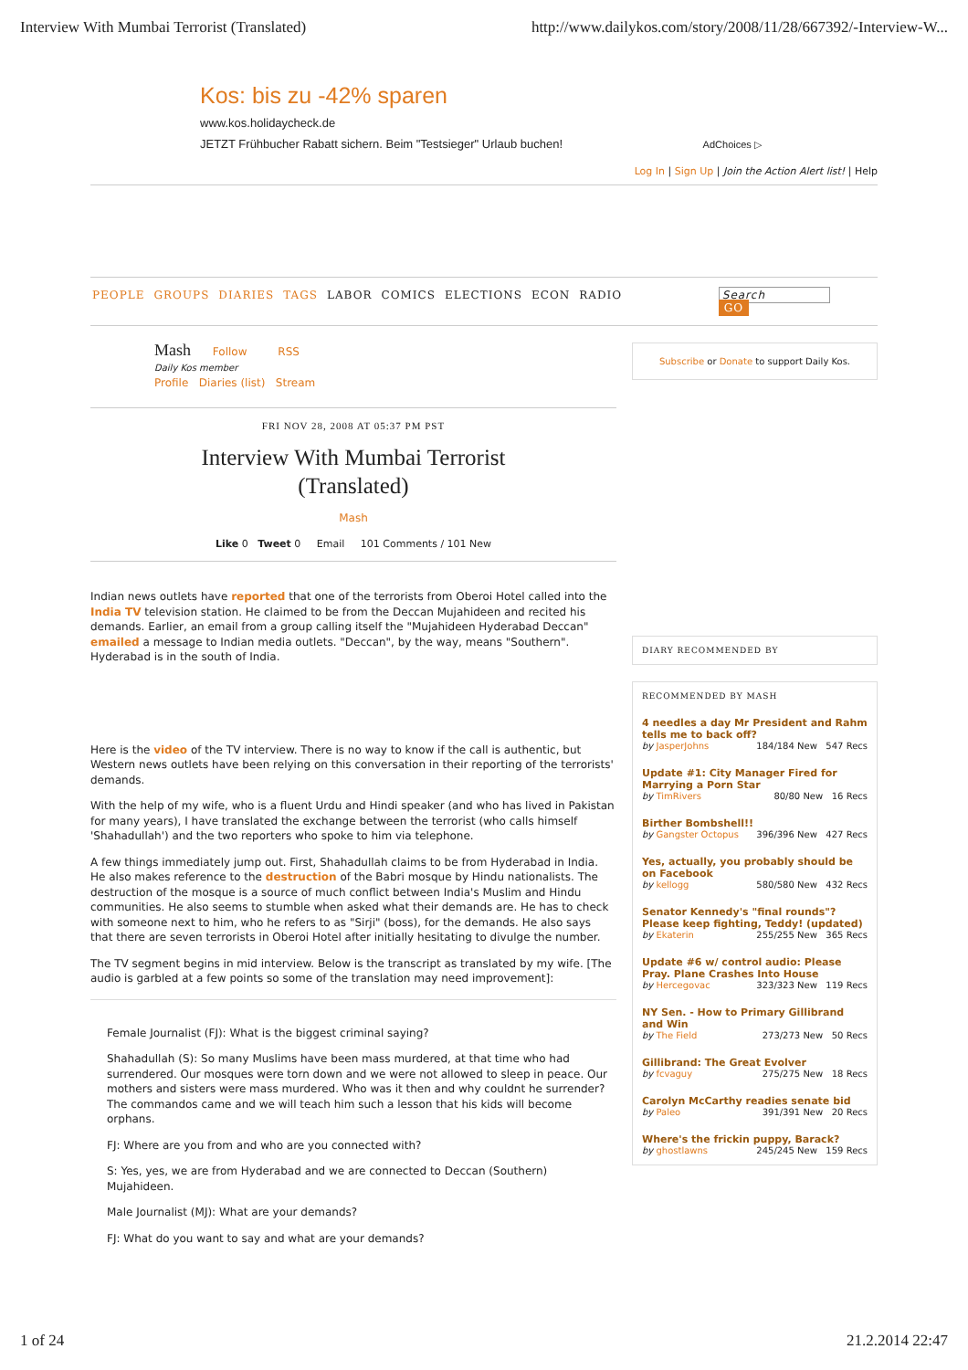Interview With Mumbai Terrorist (Translated) http://www.dailykos.com/story/2008/11/28/667392/-Interview-W...
Kos: bis zu -42% sparen
www.kos.holidaycheck.de
JETZT Frühbucher Rabatt sichern. Beim "Testsieger" Urlaub buchen! AdChoices ▷
Log In | Sign Up | Join the Action Alert list! | Help
PEOPLE GROUPS DIARIES TAGS LABOR COMICS ELECTIONS ECON RADIO
Search
GO
Mash Follow RSS
Daily Kos member
Profile Diaries (list) Stream
FRI NOV 28, 2008 AT 05:37 PM PST
Interview With Mumbai Terrorist
(Translated)
Mash
Like 0 Tweet 0 Email 101 Comments / 101 New
Indian news outlets have reported that one of the terrorists from Oberoi Hotel called into the India TV television station. He claimed to be from the Deccan Mujahideen and recited his demands. Earlier, an email from a group calling itself the "Mujahideen Hyderabad Deccan" emailed a message to Indian media outlets. "Deccan", by the way, means "Southern". Hyderabad is in the south of India.
Here is the video of the TV interview. There is no way to know if the call is authentic, but Western news outlets have been relying on this conversation in their reporting of the terrorists' demands.
With the help of my wife, who is a fluent Urdu and Hindi speaker (and who has lived in Pakistan for many years), I have translated the exchange between the terrorist (who calls himself 'Shahadullah') and the two reporters who spoke to him via telephone.
A few things immediately jump out. First, Shahadullah claims to be from Hyderabad in India. He also makes reference to the destruction of the Babri mosque by Hindu nationalists. The destruction of the mosque is a source of much conflict between India's Muslim and Hindu communities. He also seems to stumble when asked what their demands are. He has to check with someone next to him, who he refers to as "Sirji" (boss), for the demands. He also says that there are seven terrorists in Oberoi Hotel after initially hesitating to divulge the number.
The TV segment begins in mid interview. Below is the transcript as translated by my wife. [The audio is garbled at a few points so some of the translation may need improvement]:
Female Journalist (FJ): What is the biggest criminal saying?
Shahadullah (S): So many Muslims have been mass murdered, at that time who had surrendered. Our mosques were torn down and we were not allowed to sleep in peace. Our mothers and sisters were mass murdered. Who was it then and why couldnt he surrender? The commandos came and we will teach him such a lesson that his kids will become orphans.
FJ: Where are you from and who are you connected with?
S: Yes, yes, we are from Hyderabad and we are connected to Deccan (Southern) Mujahideen.
Male Journalist (MJ): What are your demands?
FJ: What do you want to say and what are your demands?
Subscribe or Donate to support Daily Kos.
DIARY RECOMMENDED BY
RECOMMENDED BY MASH
4 needles a day Mr President and Rahm tells me to back off?
by JasperJohns 184/184 New 547 Recs
Update #1: City Manager Fired for Marrying a Porn Star
by TimRivers 80/80 New 16 Recs
Birther Bombshell!!
by Gangster Octopus 396/396 New 427 Recs
Yes, actually, you probably should be on Facebook
by kellogg 580/580 New 432 Recs
Senator Kennedy's "final rounds"? Please keep fighting, Teddy! (updated)
by Ekaterin 255/255 New 365 Recs
Update #6 w/ control audio: Please Pray. Plane Crashes Into House
by Hercegovac 323/323 New 119 Recs
NY Sen. - How to Primary Gillibrand and Win
by The Field 273/273 New 50 Recs
Gillibrand: The Great Evolver
by fcvaguy 275/275 New 18 Recs
Carolyn McCarthy readies senate bid
by Paleo 391/391 New 20 Recs
Where's the frickin puppy, Barack?
by ghostlawns 245/245 New 159 Recs
1 of 24 21.2.2014 22:47